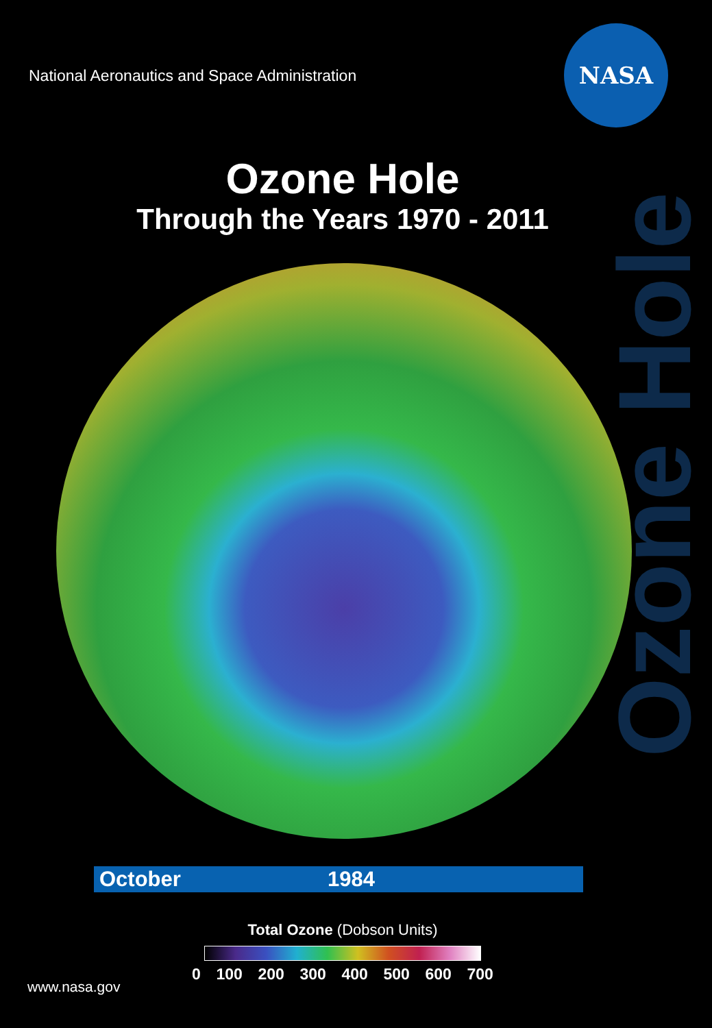National Aeronautics and Space Administration
NASA
Ozone Hole
Through the Years 1970 - 2011
Ozone Hole
October 1984
Total Ozone (Dobson Units)
0 100 200 300 400 500 600 700
www.nasa.gov